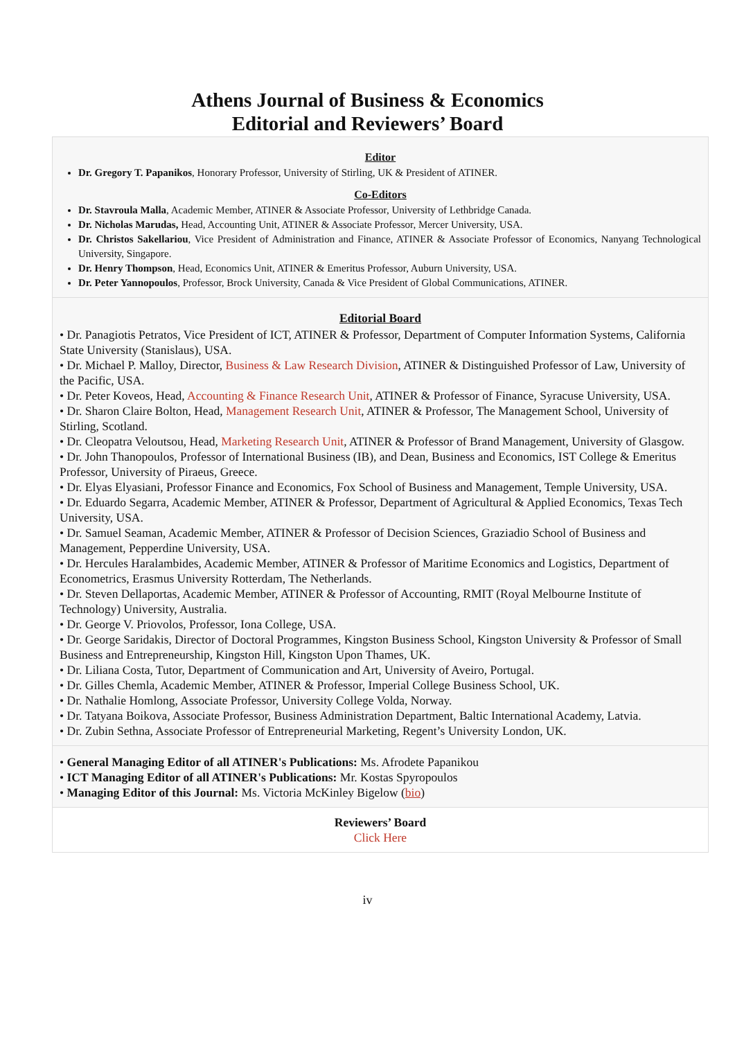Athens Journal of Business & Economics
Editorial and Reviewers’ Board
Editor
Dr. Gregory T. Papanikos, Honorary Professor, University of Stirling, UK & President of ATINER.
Co-Editors
Dr. Stavroula Malla, Academic Member, ATINER & Associate Professor, University of Lethbridge Canada.
Dr. Nicholas Marudas, Head, Accounting Unit, ATINER & Associate Professor, Mercer University, USA.
Dr. Christos Sakellariou, Vice President of Administration and Finance, ATINER & Associate Professor of Economics, Nanyang Technological University, Singapore.
Dr. Henry Thompson, Head, Economics Unit, ATINER & Emeritus Professor, Auburn University, USA.
Dr. Peter Yannopoulos, Professor, Brock University, Canada & Vice President of Global Communications, ATINER.
Editorial Board
• Dr. Panagiotis Petratos, Vice President of ICT, ATINER & Professor, Department of Computer Information Systems, California State University (Stanislaus), USA.
• Dr. Michael P. Malloy, Director, Business & Law Research Division, ATINER & Distinguished Professor of Law, University of the Pacific, USA.
• Dr. Peter Koveos, Head, Accounting & Finance Research Unit, ATINER & Professor of Finance, Syracuse University, USA.
• Dr. Sharon Claire Bolton, Head, Management Research Unit, ATINER & Professor, The Management School, University of Stirling, Scotland.
• Dr. Cleopatra Veloutsou, Head, Marketing Research Unit, ATINER & Professor of Brand Management, University of Glasgow.
• Dr. John Thanopoulos, Professor of International Business (IB), and Dean, Business and Economics, IST College & Emeritus Professor, University of Piraeus, Greece.
• Dr. Elyas Elyasiani, Professor Finance and Economics, Fox School of Business and Management, Temple University, USA.
• Dr. Eduardo Segarra, Academic Member, ATINER & Professor, Department of Agricultural & Applied Economics, Texas Tech University, USA.
• Dr. Samuel Seaman, Academic Member, ATINER & Professor of Decision Sciences, Graziadio School of Business and Management, Pepperdine University, USA.
• Dr. Hercules Haralambides, Academic Member, ATINER & Professor of Maritime Economics and Logistics, Department of Econometrics, Erasmus University Rotterdam, The Netherlands.
• Dr. Steven Dellaportas, Academic Member, ATINER & Professor of Accounting, RMIT (Royal Melbourne Institute of Technology) University, Australia.
• Dr. George V. Priovolos, Professor, Iona College, USA.
• Dr. George Saridakis, Director of Doctoral Programmes, Kingston Business School, Kingston University & Professor of Small Business and Entrepreneurship, Kingston Hill, Kingston Upon Thames, UK.
• Dr. Liliana Costa, Tutor, Department of Communication and Art, University of Aveiro, Portugal.
• Dr. Gilles Chemla, Academic Member, ATINER & Professor, Imperial College Business School, UK.
• Dr. Nathalie Homlong, Associate Professor, University College Volda, Norway.
• Dr. Tatyana Boikova, Associate Professor, Business Administration Department, Baltic International Academy, Latvia.
• Dr. Zubin Sethna, Associate Professor of Entrepreneurial Marketing, Regent’s University London, UK.
• General Managing Editor of all ATINER's Publications: Ms. Afrodete Papanikou
• ICT Managing Editor of all ATINER's Publications: Mr. Kostas Spyropoulos
• Managing Editor of this Journal: Ms. Victoria McKinley Bigelow (bio)
Reviewers’ Board
Click Here
iv